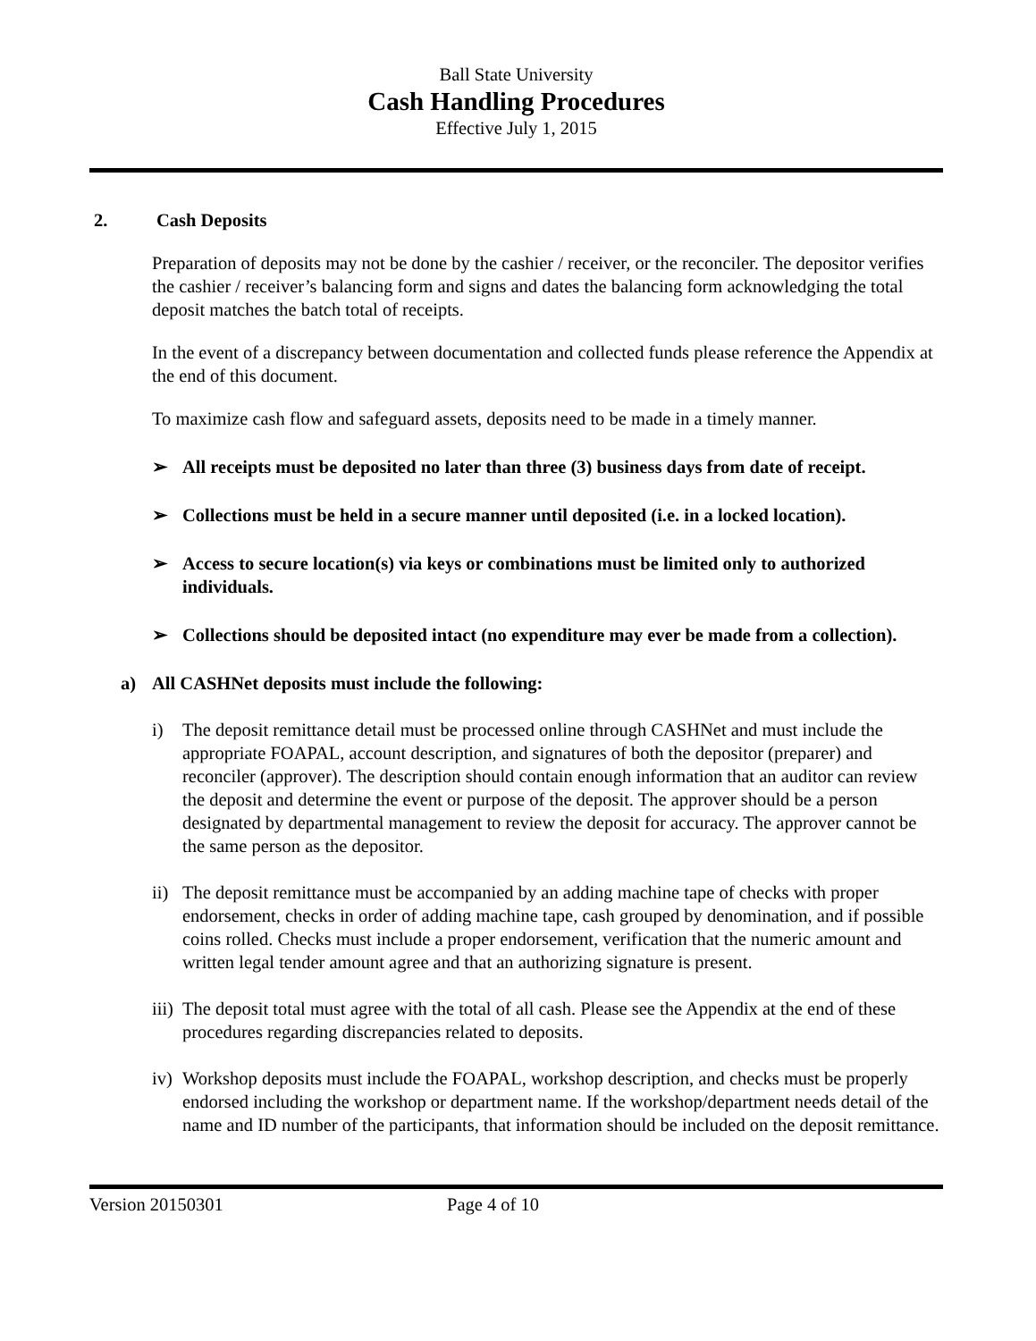Ball State University
Cash Handling Procedures
Effective July 1, 2015
2. Cash Deposits
Preparation of deposits may not be done by the cashier / receiver, or the reconciler. The depositor verifies the cashier / receiver’s balancing form and signs and dates the balancing form acknowledging the total deposit matches the batch total of receipts.
In the event of a discrepancy between documentation and collected funds please reference the Appendix at the end of this document.
To maximize cash flow and safeguard assets, deposits need to be made in a timely manner.
➢ All receipts must be deposited no later than three (3) business days from date of receipt.
➢ Collections must be held in a secure manner until deposited (i.e. in a locked location).
➢ Access to secure location(s) via keys or combinations must be limited only to authorized individuals.
➢ Collections should be deposited intact (no expenditure may ever be made from a collection).
a) All CASHNet deposits must include the following:
i) The deposit remittance detail must be processed online through CASHNet and must include the appropriate FOAPAL, account description, and signatures of both the depositor (preparer) and reconciler (approver). The description should contain enough information that an auditor can review the deposit and determine the event or purpose of the deposit. The approver should be a person designated by departmental management to review the deposit for accuracy. The approver cannot be the same person as the depositor.
ii) The deposit remittance must be accompanied by an adding machine tape of checks with proper endorsement, checks in order of adding machine tape, cash grouped by denomination, and if possible coins rolled. Checks must include a proper endorsement, verification that the numeric amount and written legal tender amount agree and that an authorizing signature is present.
iii) The deposit total must agree with the total of all cash. Please see the Appendix at the end of these procedures regarding discrepancies related to deposits.
iv) Workshop deposits must include the FOAPAL, workshop description, and checks must be properly endorsed including the workshop or department name. If the workshop/department needs detail of the name and ID number of the participants, that information should be included on the deposit remittance.
Version 20150301 Page 4 of 10